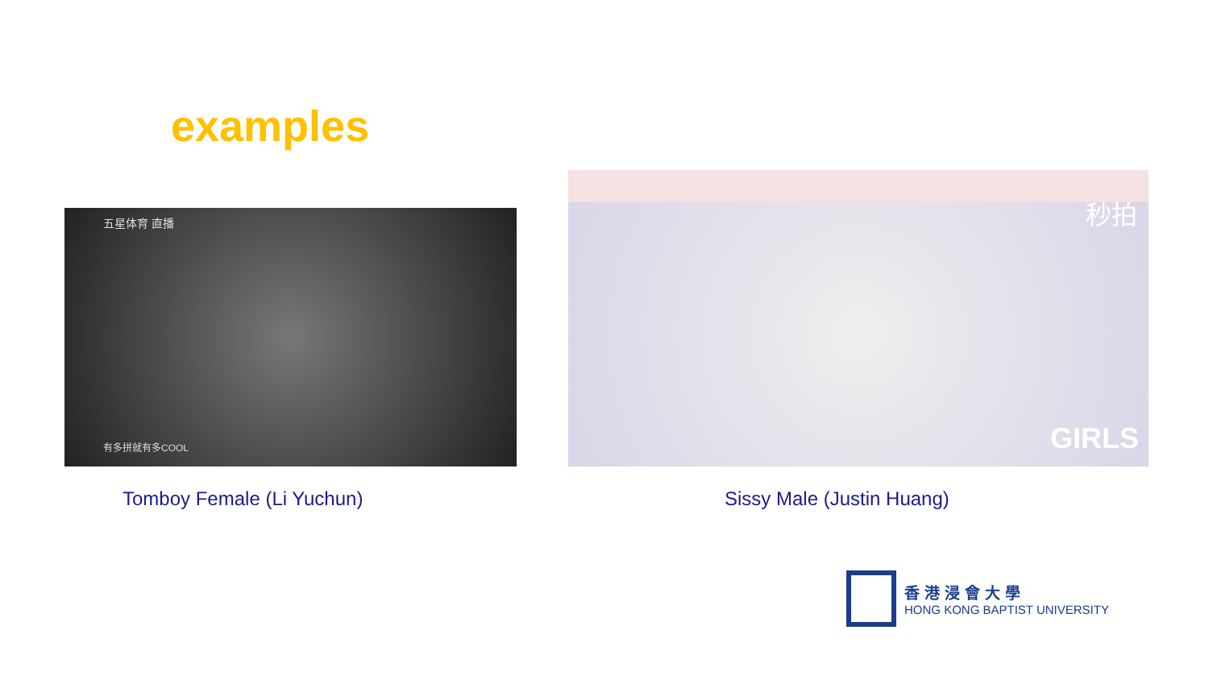examples
五星体育 直播
有多拼就有多COOL
秒拍
GIRLS
Tomboy Female (Li Yuchun) Sissy Male (Justin Huang)
香港浸會大學
HONG KONG BAPTIST UNIVERSITY